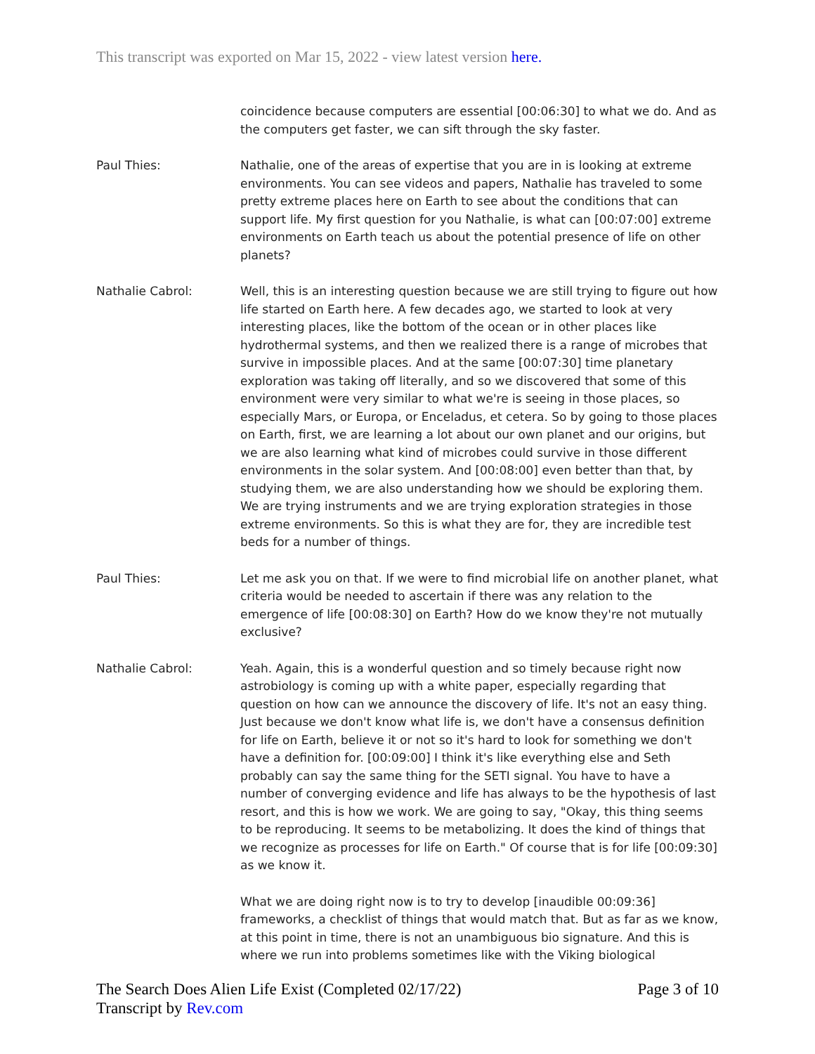This transcript was exported on Mar 15, 2022 - view latest version here.
coincidence because computers are essential [00:06:30] to what we do. And as the computers get faster, we can sift through the sky faster.
Paul Thies: Nathalie, one of the areas of expertise that you are in is looking at extreme environments. You can see videos and papers, Nathalie has traveled to some pretty extreme places here on Earth to see about the conditions that can support life. My first question for you Nathalie, is what can [00:07:00] extreme environments on Earth teach us about the potential presence of life on other planets?
Nathalie Cabrol: Well, this is an interesting question because we are still trying to figure out how life started on Earth here. A few decades ago, we started to look at very interesting places, like the bottom of the ocean or in other places like hydrothermal systems, and then we realized there is a range of microbes that survive in impossible places. And at the same [00:07:30] time planetary exploration was taking off literally, and so we discovered that some of this environment were very similar to what we're is seeing in those places, so especially Mars, or Europa, or Enceladus, et cetera. So by going to those places on Earth, first, we are learning a lot about our own planet and our origins, but we are also learning what kind of microbes could survive in those different environments in the solar system. And [00:08:00] even better than that, by studying them, we are also understanding how we should be exploring them. We are trying instruments and we are trying exploration strategies in those extreme environments. So this is what they are for, they are incredible test beds for a number of things.
Paul Thies: Let me ask you on that. If we were to find microbial life on another planet, what criteria would be needed to ascertain if there was any relation to the emergence of life [00:08:30] on Earth? How do we know they're not mutually exclusive?
Nathalie Cabrol: Yeah. Again, this is a wonderful question and so timely because right now astrobiology is coming up with a white paper, especially regarding that question on how can we announce the discovery of life. It's not an easy thing. Just because we don't know what life is, we don't have a consensus definition for life on Earth, believe it or not so it's hard to look for something we don't have a definition for. [00:09:00] I think it's like everything else and Seth probably can say the same thing for the SETI signal. You have to have a number of converging evidence and life has always to be the hypothesis of last resort, and this is how we work. We are going to say, "Okay, this thing seems to be reproducing. It seems to be metabolizing. It does the kind of things that we recognize as processes for life on Earth." Of course that is for life [00:09:30] as we know it.
What we are doing right now is to try to develop [inaudible 00:09:36] frameworks, a checklist of things that would match that. But as far as we know, at this point in time, there is not an unambiguous bio signature. And this is where we run into problems sometimes like with the Viking biological
The Search Does Alien Life Exist (Completed 02/17/22)
Transcript by Rev.com
Page 3 of 10